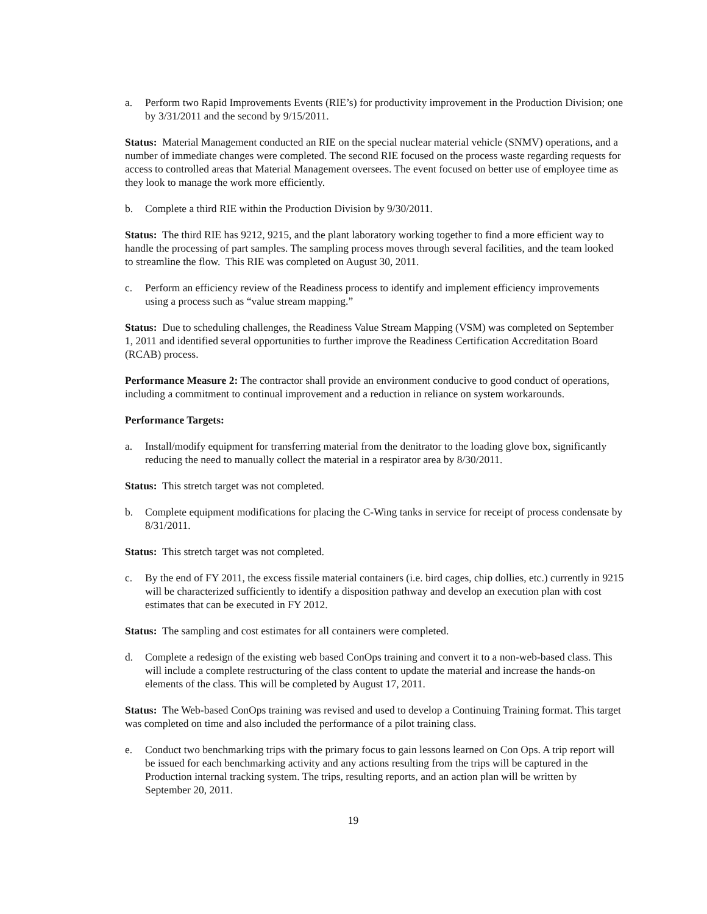a. Perform two Rapid Improvements Events (RIE’s) for productivity improvement in the Production Division; one by 3/31/2011 and the second by 9/15/2011.
Status: Material Management conducted an RIE on the special nuclear material vehicle (SNMV) operations, and a number of immediate changes were completed. The second RIE focused on the process waste regarding requests for access to controlled areas that Material Management oversees. The event focused on better use of employee time as they look to manage the work more efficiently.
b. Complete a third RIE within the Production Division by 9/30/2011.
Status: The third RIE has 9212, 9215, and the plant laboratory working together to find a more efficient way to handle the processing of part samples. The sampling process moves through several facilities, and the team looked to streamline the flow. This RIE was completed on August 30, 2011.
c. Perform an efficiency review of the Readiness process to identify and implement efficiency improvements using a process such as “value stream mapping.”
Status: Due to scheduling challenges, the Readiness Value Stream Mapping (VSM) was completed on September 1, 2011 and identified several opportunities to further improve the Readiness Certification Accreditation Board (RCAB) process.
Performance Measure 2: The contractor shall provide an environment conducive to good conduct of operations, including a commitment to continual improvement and a reduction in reliance on system workarounds.
Performance Targets:
a. Install/modify equipment for transferring material from the denitrator to the loading glove box, significantly reducing the need to manually collect the material in a respirator area by 8/30/2011.
Status: This stretch target was not completed.
b. Complete equipment modifications for placing the C-Wing tanks in service for receipt of process condensate by 8/31/2011.
Status: This stretch target was not completed.
c. By the end of FY 2011, the excess fissile material containers (i.e. bird cages, chip dollies, etc.) currently in 9215 will be characterized sufficiently to identify a disposition pathway and develop an execution plan with cost estimates that can be executed in FY 2012.
Status: The sampling and cost estimates for all containers were completed.
d. Complete a redesign of the existing web based ConOps training and convert it to a non-web-based class. This will include a complete restructuring of the class content to update the material and increase the hands-on elements of the class. This will be completed by August 17, 2011.
Status: The Web-based ConOps training was revised and used to develop a Continuing Training format. This target was completed on time and also included the performance of a pilot training class.
e. Conduct two benchmarking trips with the primary focus to gain lessons learned on Con Ops. A trip report will be issued for each benchmarking activity and any actions resulting from the trips will be captured in the Production internal tracking system. The trips, resulting reports, and an action plan will be written by September 20, 2011.
19